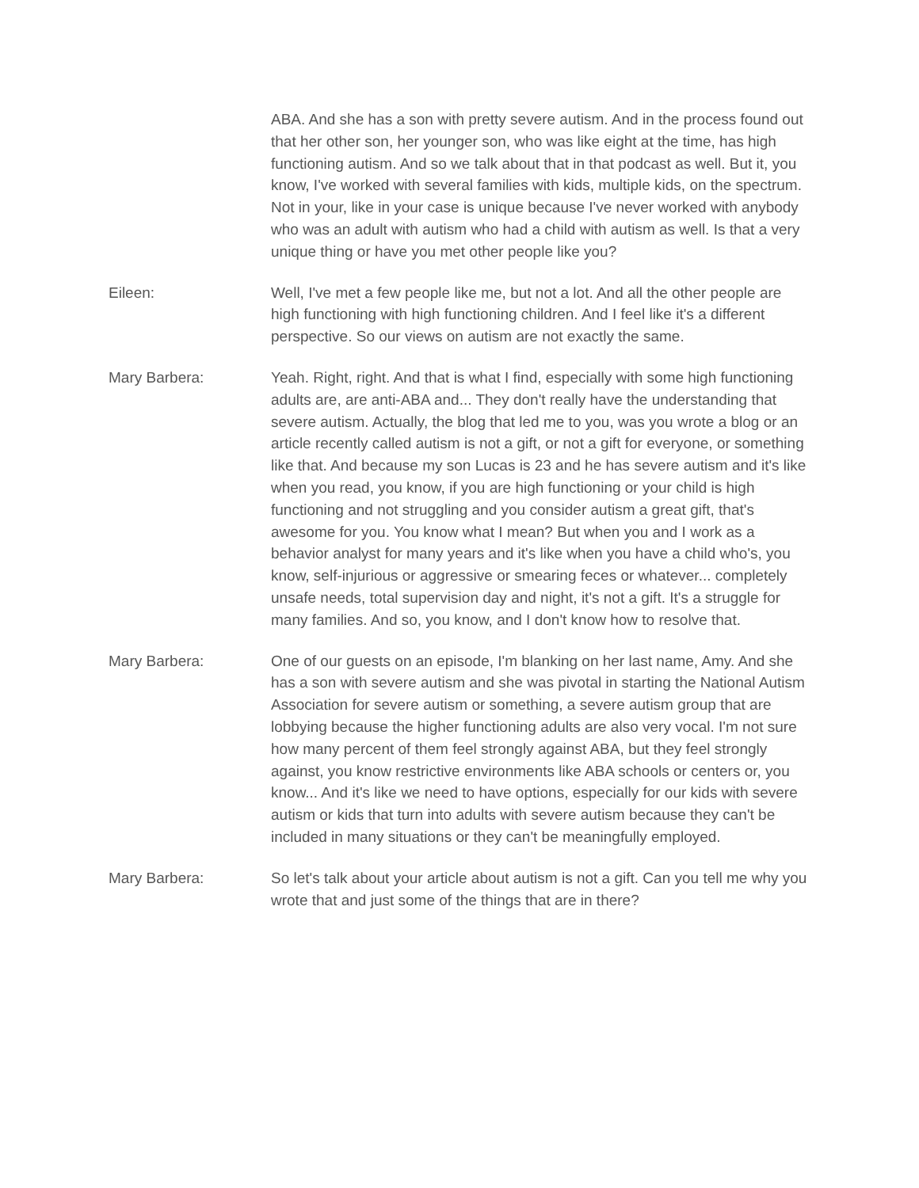ABA. And she has a son with pretty severe autism. And in the process found out that her other son, her younger son, who was like eight at the time, has high functioning autism. And so we talk about that in that podcast as well. But it, you know, I've worked with several families with kids, multiple kids, on the spectrum. Not in your, like in your case is unique because I've never worked with anybody who was an adult with autism who had a child with autism as well. Is that a very unique thing or have you met other people like you?
Eileen: Well, I've met a few people like me, but not a lot. And all the other people are high functioning with high functioning children. And I feel like it's a different perspective. So our views on autism are not exactly the same.
Mary Barbera: Yeah. Right, right. And that is what I find, especially with some high functioning adults are, are anti-ABA and... They don't really have the understanding that severe autism. Actually, the blog that led me to you, was you wrote a blog or an article recently called autism is not a gift, or not a gift for everyone, or something like that. And because my son Lucas is 23 and he has severe autism and it's like when you read, you know, if you are high functioning or your child is high functioning and not struggling and you consider autism a great gift, that's awesome for you. You know what I mean? But when you and I work as a behavior analyst for many years and it's like when you have a child who's, you know, self-injurious or aggressive or smearing feces or whatever... completely unsafe needs, total supervision day and night, it's not a gift. It's a struggle for many families. And so, you know, and I don't know how to resolve that.
Mary Barbera: One of our guests on an episode, I'm blanking on her last name, Amy. And she has a son with severe autism and she was pivotal in starting the National Autism Association for severe autism or something, a severe autism group that are lobbying because the higher functioning adults are also very vocal. I'm not sure how many percent of them feel strongly against ABA, but they feel strongly against, you know restrictive environments like ABA schools or centers or, you know... And it's like we need to have options, especially for our kids with severe autism or kids that turn into adults with severe autism because they can't be included in many situations or they can't be meaningfully employed.
Mary Barbera: So let's talk about your article about autism is not a gift. Can you tell me why you wrote that and just some of the things that are in there?